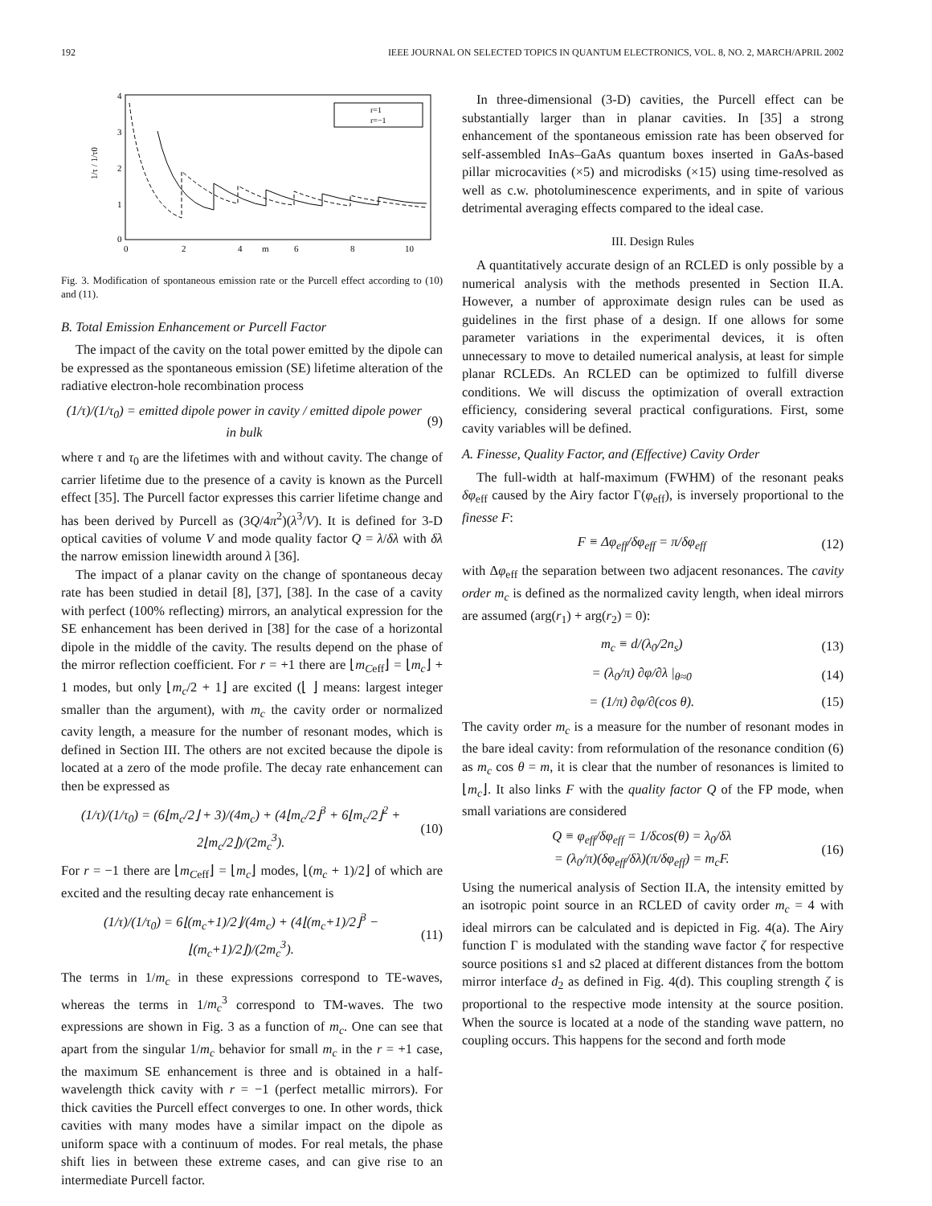192 IEEE JOURNAL ON SELECTED TOPICS IN QUANTUM ELECTRONICS, VOL. 8, NO. 2, MARCH/APRIL 2002
4
3
2
1
0
0
2
4
6
8
10
m
1/τ / 1/τ0
r=1
r=−1
Fig. 3. Modification of spontaneous emission rate or the Purcell effect according to (10) and (11).
B. Total Emission Enhancement or Purcell Factor
The impact of the cavity on the total power emitted by the dipole can be expressed as the spontaneous emission (SE) lifetime alteration of the radiative electron-hole recombination process
(1/τ)/(1/τ<sub>0</sub>) = emitted dipole power in cavity / emitted dipole power in bulk (9)
where τ and τ<sub>0</sub> are the lifetimes with and without cavity. The change of carrier lifetime due to the presence of a cavity is known as the Purcell effect [35]. The Purcell factor expresses this carrier lifetime change and has been derived by Purcell as (3Q/4π<sup>2</sup>)(λ<sup>3</sup>/V). It is defined for 3-D optical cavities of volume V and mode quality factor Q = λ/δλ with δλ the narrow emission linewidth around λ [36].
The impact of a planar cavity on the change of spontaneous decay rate has been studied in detail [8], [37], [38]. In the case of a cavity with perfect (100% reflecting) mirrors, an analytical expression for the SE enhancement has been derived in [38] for the case of a horizontal dipole in the middle of the cavity. The results depend on the phase of the mirror reflection coefficient. For r = +1 there are ⌊m<sub>C</sub><sub>eff</sub>⌋ = ⌊m<sub>c</sub>⌋ + 1 modes, but only ⌊m<sub>c</sub>/2 + 1⌋ are excited (⌊ ⌋ means: largest integer smaller than the argument), with m<sub>c</sub> the cavity order or normalized cavity length, a measure for the number of resonant modes, which is defined in Section III. The others are not excited because the dipole is located at a zero of the mode profile. The decay rate enhancement can then be expressed as
(1/τ)/(1/τ<sub>0</sub>) = (6⌊m<sub>c</sub>/2⌋ + 3)/(4m<sub>c</sub>) + (4⌊m<sub>c</sub>/2⌋<sup>3</sup> + 6⌊m<sub>c</sub>/2⌋<sup>2</sup> + 2⌊m<sub>c</sub>/2⌋)/(2m<sub>c</sub><sup>3</sup>). (10)
For r = −1 there are ⌊m<sub>C</sub><sub>eff</sub>⌋ = ⌊m<sub>c</sub>⌋ modes, ⌊(m<sub>c</sub> + 1)/2⌋ of which are excited and the resulting decay rate enhancement is
(1/τ)/(1/τ<sub>0</sub>) = 6⌊(m<sub>c</sub>+1)/2⌋/(4m<sub>c</sub>) + (4⌊(m<sub>c</sub>+1)/2⌋<sup>3</sup> − ⌊(m<sub>c</sub>+1)/2⌋)/(2m<sub>c</sub><sup>3</sup>). (11)
The terms in 1/m<sub>c</sub> in these expressions correspond to TE-waves, whereas the terms in 1/m<sub>c</sub><sup>3</sup> correspond to TM-waves. The two expressions are shown in Fig. 3 as a function of m<sub>c</sub>. One can see that apart from the singular 1/m<sub>c</sub> behavior for small m<sub>c</sub> in the r = +1 case, the maximum SE enhancement is three and is obtained in a half-wavelength thick cavity with r = −1 (perfect metallic mirrors). For thick cavities the Purcell effect converges to one. In other words, thick cavities with many modes have a similar impact on the dipole as uniform space with a continuum of modes. For real metals, the phase shift lies in between these extreme cases, and can give rise to an intermediate Purcell factor.
In three-dimensional (3-D) cavities, the Purcell effect can be substantially larger than in planar cavities. In [35] a strong enhancement of the spontaneous emission rate has been observed for self-assembled InAs–GaAs quantum boxes inserted in GaAs-based pillar microcavities (×5) and microdisks (×15) using time-resolved as well as c.w. photoluminescence experiments, and in spite of various detrimental averaging effects compared to the ideal case.
III. Design Rules
A quantitatively accurate design of an RCLED is only possible by a numerical analysis with the methods presented in Section II.A. However, a number of approximate design rules can be used as guidelines in the first phase of a design. If one allows for some parameter variations in the experimental devices, it is often unnecessary to move to detailed numerical analysis, at least for simple planar RCLEDs. An RCLED can be optimized to fulfill diverse conditions. We will discuss the optimization of overall extraction efficiency, considering several practical configurations. First, some cavity variables will be defined.
A. Finesse, Quality Factor, and (Effective) Cavity Order
The full-width at half-maximum (FWHM) of the resonant peaks δφ<sub>eff</sub> caused by the Airy factor Γ(φ<sub>eff</sub>), is inversely proportional to the finesse F:
F ≡ Δφ<sub>eff</sub>/δφ<sub>eff</sub> = π/δφ<sub>eff</sub> (12)
with Δφ<sub>eff</sub> the separation between two adjacent resonances. The cavity order m<sub>c</sub> is defined as the normalized cavity length, when ideal mirrors are assumed (arg(r<sub>1</sub>) + arg(r<sub>2</sub>) = 0):
m<sub>c</sub> ≡ d/(λ<sub>0</sub>/2n<sub>s</sub>) (13)
= (λ<sub>0</sub>/π) ∂φ/∂λ |<sub>θ≈0</sub> (14)
= (1/π) ∂φ/∂(cos θ). (15)
The cavity order m<sub>c</sub> is a measure for the number of resonant modes in the bare ideal cavity: from reformulation of the resonance condition (6) as m<sub>c</sub> cos θ = m, it is clear that the number of resonances is limited to ⌊m<sub>c</sub>⌋. It also links F with the quality factor Q of the FP mode, when small variations are considered
Q ≡ φ<sub>eff</sub>/δφ<sub>eff</sub> = 1/δcos(θ) = λ<sub>0</sub>/δλ
= (λ<sub>0</sub>/π)(δφ<sub>eff</sub>/δλ)(π/δφ<sub>eff</sub>) = m<sub>c</sub>F. (16)
Using the numerical analysis of Section II.A, the intensity emitted by an isotropic point source in an RCLED of cavity order m<sub>c</sub> = 4 with ideal mirrors can be calculated and is depicted in Fig. 4(a). The Airy function Γ is modulated with the standing wave factor ζ for respective source positions s1 and s2 placed at different distances from the bottom mirror interface d<sub>2</sub> as defined in Fig. 4(d). This coupling strength ζ is proportional to the respective mode intensity at the source position. When the source is located at a node of the standing wave pattern, no coupling occurs. This happens for the second and forth mode